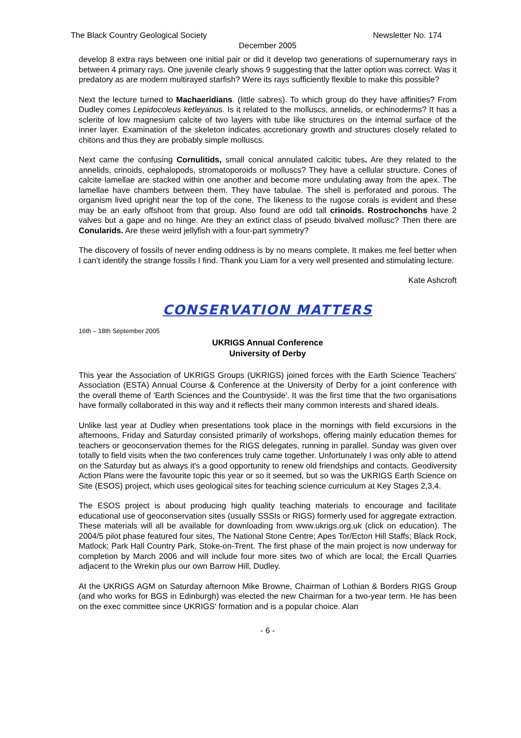The Black Country Geological Society Newsletter No. 174
December 2005
develop 8 extra rays between one initial pair or did it develop two generations of supernumerary rays in between 4 primary rays. One juvenile clearly shows 9 suggesting that the latter option was correct. Was it predatory as are modern multirayed starfish? Were its rays sufficiently flexible to make this possible?
Next the lecture turned to Machaeridians. (little sabres). To which group do they have affinities? From Dudley comes Lepidocoleus ketleyanus. Is it related to the molluscs, annelids, or echinoderms? It has a sclerite of low magnesium calcite of two layers with tube like structures on the internal surface of the inner layer. Examination of the skeleton indicates accretionary growth and structures closely related to chitons and thus they are probably simple molluscs.
Next came the confusing Cornulitids, small conical annulated calcitic tubes. Are they related to the annelids, crinoids, cephalopods, stromatoporoids or molluscs? They have a cellular structure. Cones of calcite lamellae are stacked within one another and become more undulating away from the apex. The lamellae have chambers between them. They have tabulae. The shell is perforated and porous. The organism lived upright near the top of the cone. The likeness to the rugose corals is evident and these may be an early offshoot from that group. Also found are odd tall crinoids. Rostrochonchs have 2 valves but a gape and no hinge. Are they an extinct class of pseudo bivalved mollusc? Then there are Conularids. Are these weird jellyfish with a four-part symmetry?
The discovery of fossils of never ending oddness is by no means complete. It makes me feel better when I can’t identify the strange fossils I find. Thank you Liam for a very well presented and stimulating lecture.
Kate Ashcroft
CONSERVATION MATTERS
16th – 18th September 2005
UKRIGS Annual Conference
University of Derby
This year the Association of UKRIGS Groups (UKRIGS) joined forces with the Earth Science Teachers' Association (ESTA) Annual Course & Conference at the University of Derby for a joint conference with the overall theme of 'Earth Sciences and the Countryside'. It was the first time that the two organisations have formally collaborated in this way and it reflects their many common interests and shared ideals.
Unlike last year at Dudley when presentations took place in the mornings with field excursions in the afternoons, Friday and Saturday consisted primarily of workshops, offering mainly education themes for teachers or geoconservation themes for the RIGS delegates, running in parallel. Sunday was given over totally to field visits when the two conferences truly came together. Unfortunately I was only able to attend on the Saturday but as always it's a good opportunity to renew old friendships and contacts. Geodiversity Action Plans were the favourite topic this year or so it seemed, but so was the UKRIGS Earth Science on Site (ESOS) project, which uses geological sites for teaching science curriculum at Key Stages 2,3,4.
The ESOS project is about producing high quality teaching materials to encourage and facilitate educational use of geoconservation sites (usually SSSIs or RIGS) formerly used for aggregate extraction. These materials will all be available for downloading from www.ukrigs.org.uk (click on education). The 2004/5 pilot phase featured four sites, The National Stone Centre; Apes Tor/Ecton Hill Staffs; Black Rock, Matlock; Park Hall Country Park, Stoke-on-Trent. The first phase of the main project is now underway for completion by March 2006 and will include four more sites two of which are local; the Ercall Quarries adjacent to the Wrekin plus our own Barrow Hill, Dudley.
At the UKRIGS AGM on Saturday afternoon Mike Browne, Chairman of Lothian & Borders RIGS Group (and who works for BGS in Edinburgh) was elected the new Chairman for a two-year term. He has been on the exec committee since UKRIGS' formation and is a popular choice. Alan
- 6 -